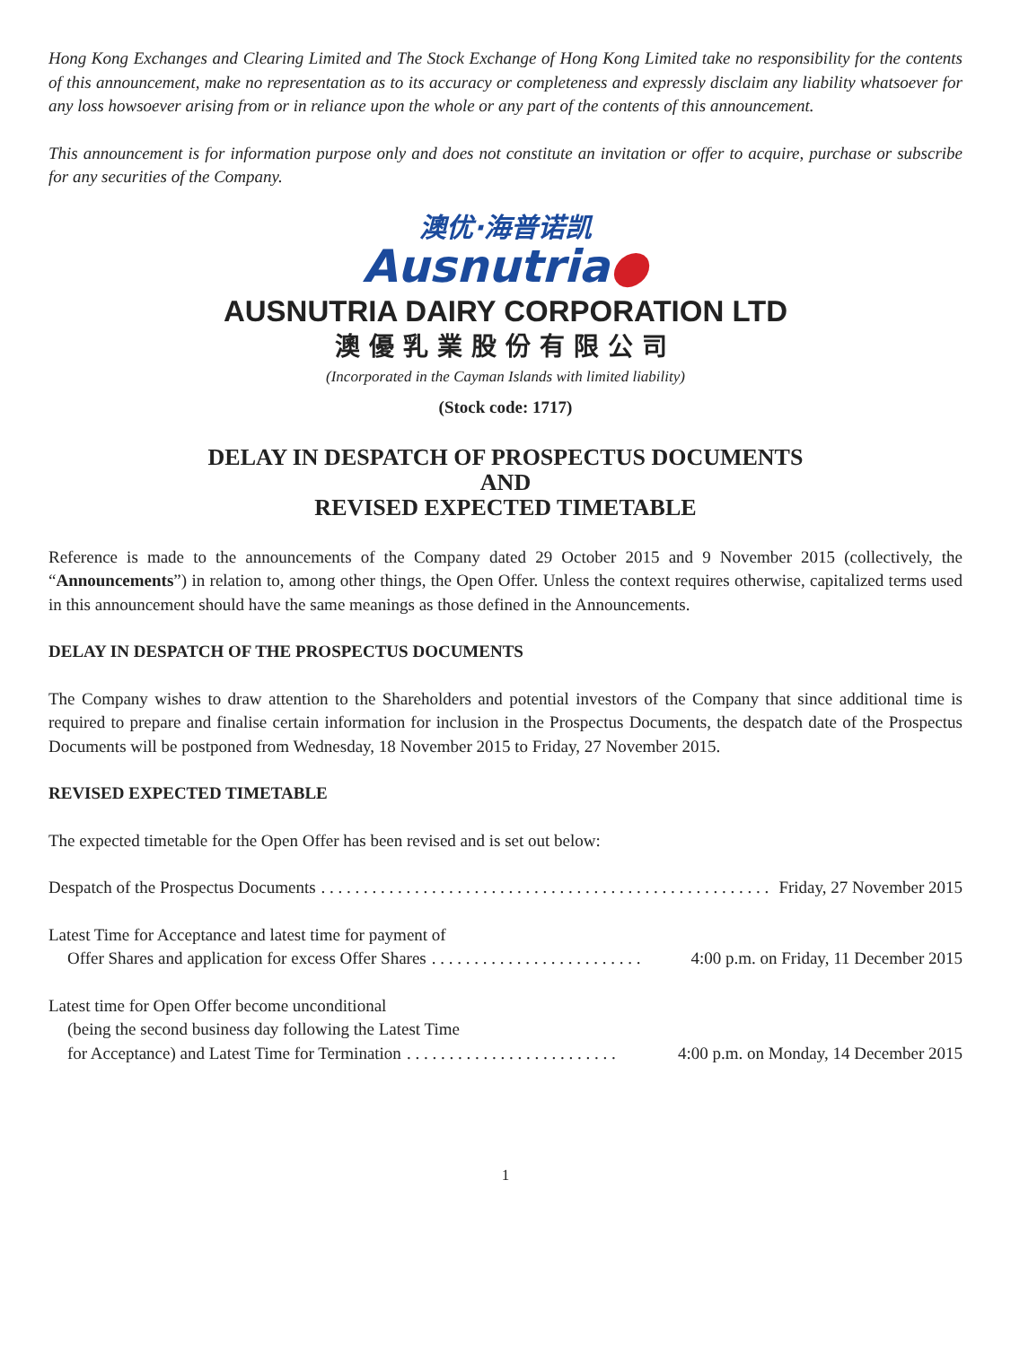Hong Kong Exchanges and Clearing Limited and The Stock Exchange of Hong Kong Limited take no responsibility for the contents of this announcement, make no representation as to its accuracy or completeness and expressly disclaim any liability whatsoever for any loss howsoever arising from or in reliance upon the whole or any part of the contents of this announcement.
This announcement is for information purpose only and does not constitute an invitation or offer to acquire, purchase or subscribe for any securities of the Company.
澳优·海普诺凯
Ausnutria●
AUSNUTRIA DAIRY CORPORATION LTD
澳優乳業股份有限公司
(Incorporated in the Cayman Islands with limited liability)
(Stock code: 1717)
DELAY IN DESPATCH OF PROSPECTUS DOCUMENTS
AND
REVISED EXPECTED TIMETABLE
Reference is made to the announcements of the Company dated 29 October 2015 and 9 November 2015 (collectively, the “Announcements”) in relation to, among other things, the Open Offer. Unless the context requires otherwise, capitalized terms used in this announcement should have the same meanings as those defined in the Announcements.
DELAY IN DESPATCH OF THE PROSPECTUS DOCUMENTS
The Company wishes to draw attention to the Shareholders and potential investors of the Company that since additional time is required to prepare and finalise certain information for inclusion in the Prospectus Documents, the despatch date of the Prospectus Documents will be postponed from Wednesday, 18 November 2015 to Friday, 27 November 2015.
REVISED EXPECTED TIMETABLE
The expected timetable for the Open Offer has been revised and is set out below:
Despatch of the Prospectus Documents. . . . . . . . . . . . . . . . . . . . . . . . . . . . . . . . . . . . . . . . . . . . . . . . . . . . . Friday, 27 November 2015
Latest Time for Acceptance and latest time for payment of
Offer Shares and application for excess Offer Shares. . . . . . . . . . . . . . . . . . . . . . . . . 4:00 p.m. on Friday, 11 December 2015
Latest time for Open Offer become unconditional
(being the second business day following the Latest Time
for Acceptance) and Latest Time for Termination. . . . . . . . . . . . . . . . . . . . . . . . . 4:00 p.m. on Monday, 14 December 2015
1